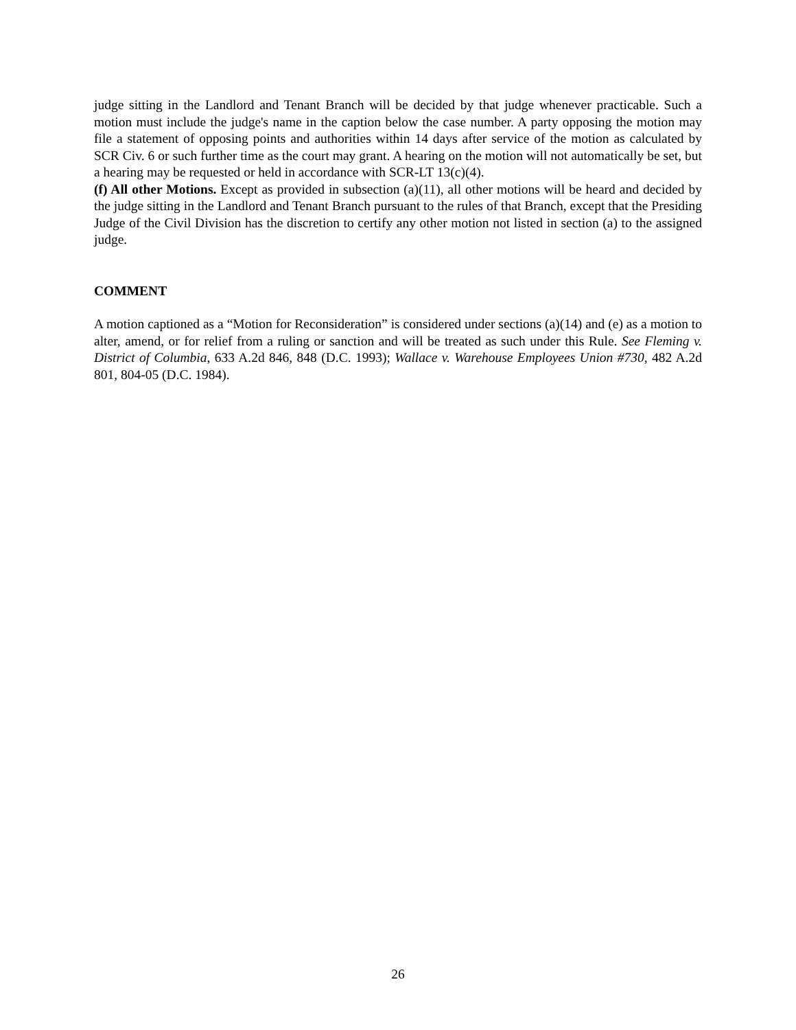judge sitting in the Landlord and Tenant Branch will be decided by that judge whenever practicable. Such a motion must include the judge's name in the caption below the case number. A party opposing the motion may file a statement of opposing points and authorities within 14 days after service of the motion as calculated by SCR Civ. 6 or such further time as the court may grant. A hearing on the motion will not automatically be set, but a hearing may be requested or held in accordance with SCR-LT 13(c)(4).
(f) All other Motions. Except as provided in subsection (a)(11), all other motions will be heard and decided by the judge sitting in the Landlord and Tenant Branch pursuant to the rules of that Branch, except that the Presiding Judge of the Civil Division has the discretion to certify any other motion not listed in section (a) to the assigned judge.
COMMENT
A motion captioned as a “Motion for Reconsideration” is considered under sections (a)(14) and (e) as a motion to alter, amend, or for relief from a ruling or sanction and will be treated as such under this Rule. See Fleming v. District of Columbia, 633 A.2d 846, 848 (D.C. 1993); Wallace v. Warehouse Employees Union #730, 482 A.2d 801, 804-05 (D.C. 1984).
26